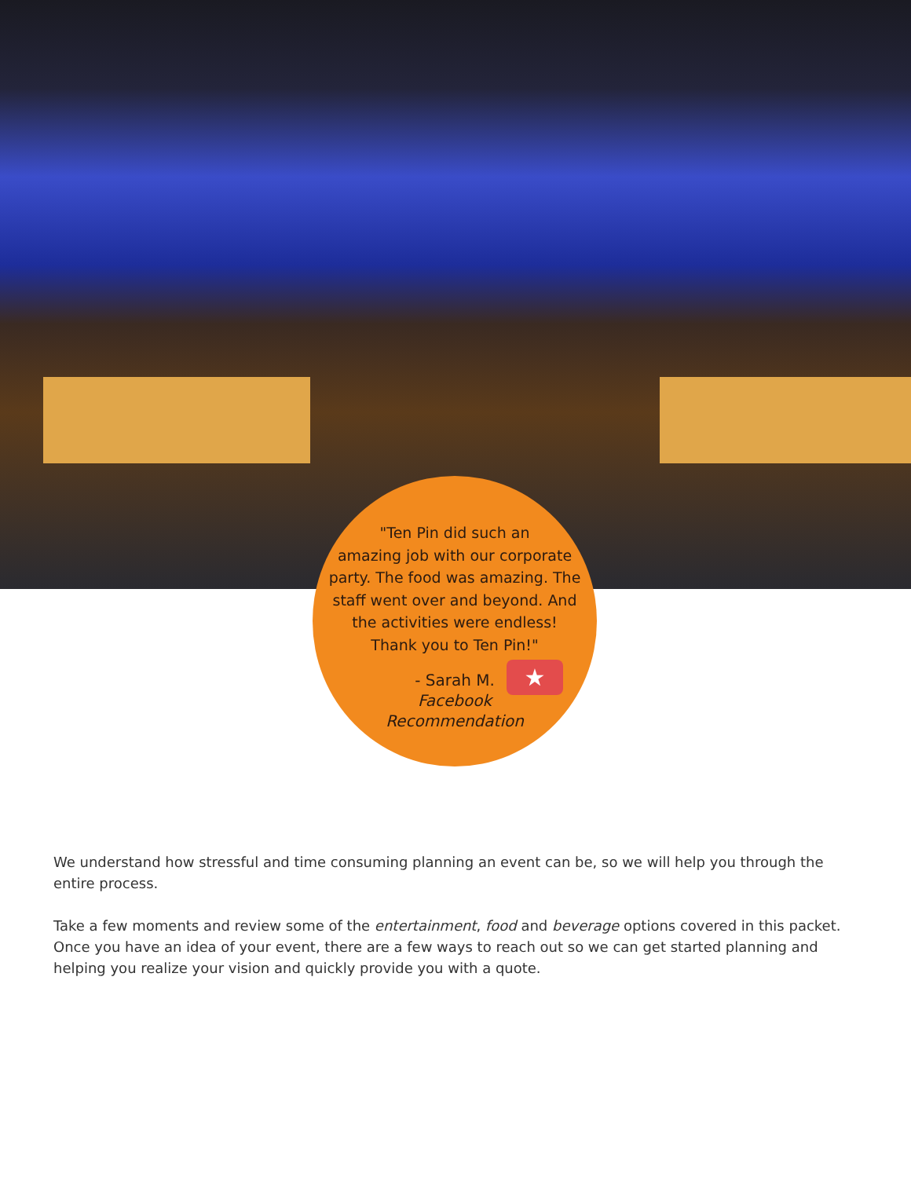★
"Ten Pin did such an
amazing job with our corporate
party. The food was amazing. The
staff went over and beyond. And
the activities were endless!
Thank you to Ten Pin!"
- Sarah M.
Facebook
Recommendation
We understand how stressful and time consuming planning an event can be, so we will help you through the entire process.
Take a few moments and review some of the entertainment, food and beverage options covered in this packet. Once you have an idea of your event, there are a few ways to reach out so we can get started planning and helping you realize your vision and quickly provide you with a quote.